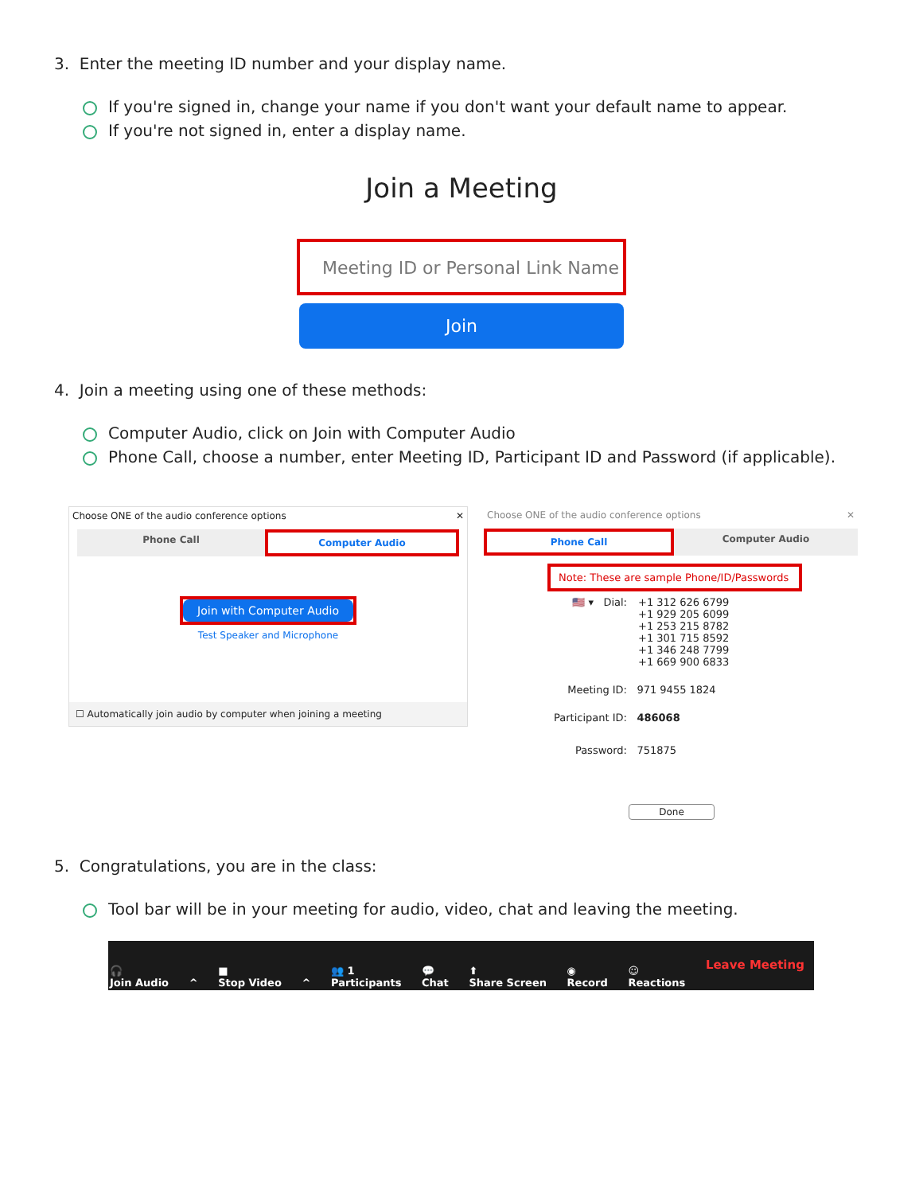3. Enter the meeting ID number and your display name.
If you're signed in, change your name if you don't want your default name to appear.
If you're not signed in, enter a display name.
Join a Meeting
Meeting ID or Personal Link Name
Join
4. Join a meeting using one of these methods:
Computer Audio, click on Join with Computer Audio
Phone Call, choose a number, enter Meeting ID, Participant ID and Password (if applicable).
Choose ONE of the audio conference options ✕
Phone Call Computer Audio
Join with Computer Audio
Test Speaker and Microphone
☐ Automatically join audio by computer when joining a meeting
Choose ONE of the audio conference options ✕
Phone Call Computer Audio
Note: These are sample Phone/ID/Passwords
🇺🇸 ▾ Dial: +1 312 626 6799
+1 929 205 6099
+1 253 215 8782
+1 301 715 8592
+1 346 248 7799
+1 669 900 6833
Meeting ID: 971 9455 1824
Participant ID: 486068
Password: 751875
Done
5. Congratulations, you are in the class:
Tool bar will be in your meeting for audio, video, chat and leaving the meeting.
🎧
Join Audio
^
■
Stop Video
^
👥 1
Participants
💬
Chat
⬆
Share Screen
◉
Record
☺
Reactions
Leave Meeting